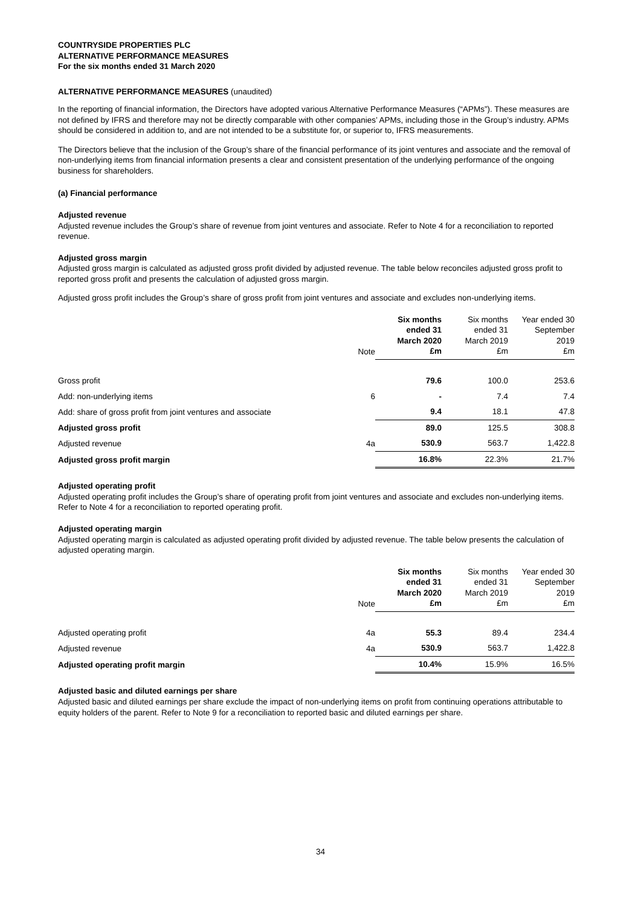COUNTRYSIDE PROPERTIES PLC
ALTERNATIVE PERFORMANCE MEASURES
For the six months ended 31 March 2020
ALTERNATIVE PERFORMANCE MEASURES (unaudited)
In the reporting of financial information, the Directors have adopted various Alternative Performance Measures (“APMs”). These measures are not defined by IFRS and therefore may not be directly comparable with other companies’ APMs, including those in the Group’s industry. APMs should be considered in addition to, and are not intended to be a substitute for, or superior to, IFRS measurements.
The Directors believe that the inclusion of the Group’s share of the financial performance of its joint ventures and associate and the removal of non-underlying items from financial information presents a clear and consistent presentation of the underlying performance of the ongoing business for shareholders.
(a) Financial performance
Adjusted revenue
Adjusted revenue includes the Group’s share of revenue from joint ventures and associate. Refer to Note 4 for a reconciliation to reported revenue.
Adjusted gross margin
Adjusted gross margin is calculated as adjusted gross profit divided by adjusted revenue. The table below reconciles adjusted gross profit to reported gross profit and presents the calculation of adjusted gross margin.
Adjusted gross profit includes the Group’s share of gross profit from joint ventures and associate and excludes non-underlying items.
| | Note | Six months ended 31 March 2020 £m | Six months ended 31 March 2019 £m | Year ended 30 September 2019 £m |
| --- | --- | --- | --- | --- |
| Gross profit | | 79.6 | 100.0 | 253.6 |
| Add: non-underlying items | 6 | - | 7.4 | 7.4 |
| Add: share of gross profit from joint ventures and associate | | 9.4 | 18.1 | 47.8 |
| Adjusted gross profit | | 89.0 | 125.5 | 308.8 |
| Adjusted revenue | 4a | 530.9 | 563.7 | 1,422.8 |
| Adjusted gross profit margin | | 16.8% | 22.3% | 21.7% |
Adjusted operating profit
Adjusted operating profit includes the Group’s share of operating profit from joint ventures and associate and excludes non-underlying items. Refer to Note 4 for a reconciliation to reported operating profit.
Adjusted operating margin
Adjusted operating margin is calculated as adjusted operating profit divided by adjusted revenue. The table below presents the calculation of adjusted operating margin.
| | Note | Six months ended 31 March 2020 £m | Six months ended 31 March 2019 £m | Year ended 30 September 2019 £m |
| --- | --- | --- | --- | --- |
| Adjusted operating profit | 4a | 55.3 | 89.4 | 234.4 |
| Adjusted revenue | 4a | 530.9 | 563.7 | 1,422.8 |
| Adjusted operating profit margin | | 10.4% | 15.9% | 16.5% |
Adjusted basic and diluted earnings per share
Adjusted basic and diluted earnings per share exclude the impact of non-underlying items on profit from continuing operations attributable to equity holders of the parent. Refer to Note 9 for a reconciliation to reported basic and diluted earnings per share.
34